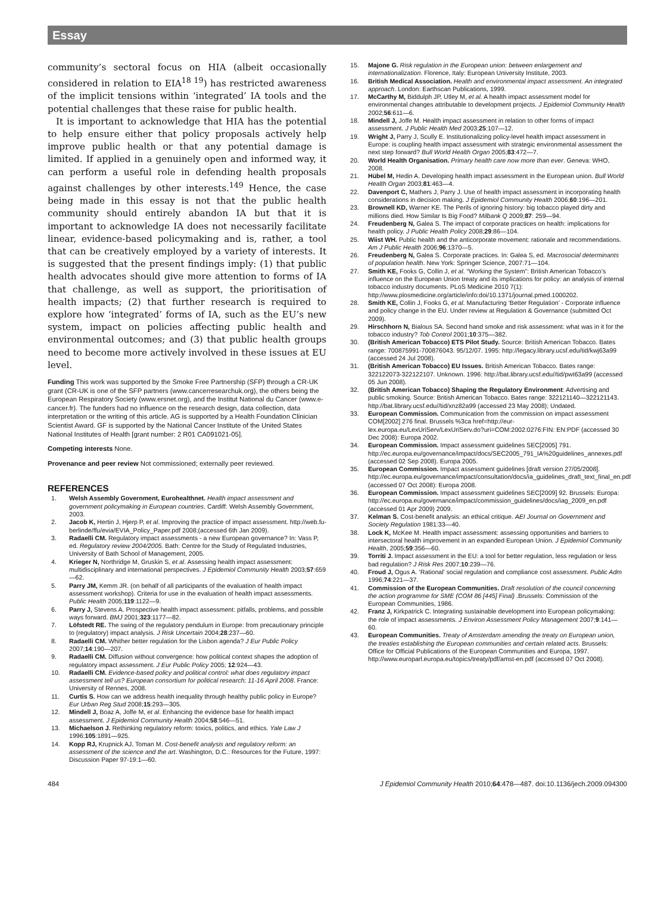Essay
community’s sectoral focus on HIA (albeit occasionally considered in relation to EIA<sup>18 19</sup>) has restricted awareness of the implicit tensions within ‘integrated’ IA tools and the potential challenges that these raise for public health.
It is important to acknowledge that HIA has the potential to help ensure either that policy proposals actively help improve public health or that any potential damage is limited. If applied in a genuinely open and informed way, it can perform a useful role in defending health proposals against challenges by other interests.<sup>149</sup> Hence, the case being made in this essay is not that the public health community should entirely abandon IA but that it is important to acknowledge IA does not necessarily facilitate linear, evidence-based policymaking and is, rather, a tool that can be creatively employed by a variety of interests. It is suggested that the present findings imply: (1) that public health advocates should give more attention to forms of IA that challenge, as well as support, the prioritisation of health impacts; (2) that further research is required to explore how ‘integrated’ forms of IA, such as the EU’s new system, impact on policies affecting public health and environmental outcomes; and (3) that public health groups need to become more actively involved in these issues at EU level.
Funding This work was supported by the Smoke Free Partnership (SFP) through a CR-UK grant (CR-UK is one of the SFP partners (www.cancerresearchuk.org), the others being the European Respiratory Society (www.ersnet.org), and the Institut National du Cancer (www.e-cancer.fr). The funders had no influence on the research design, data collection, data interpretation or the writing of this article. AG is supported by a Health Foundation Clinician Scientist Award. GF is supported by the National Cancer Institute of the United States National Institutes of Health [grant number: 2 R01 CA091021-05].
Competing interests None.
Provenance and peer review Not commissioned; externally peer reviewed.
REFERENCES
1. Welsh Assembly Government, Eurohealthnet. Health impact assessment and government policymaking in European countries. Cardiff: Welsh Assembly Government, 2003.
2. Jacob K, Hertin J, Hjerp P, et al. Improving the practice of impact assessment. http://web.fu-berlinde/ffu/evia/EVIA_Policy_Paper.pdf 2008;(accessed 6th Jan 2009).
3. Radaelli CM. Regulatory impact assessments - a new European governance? In: Vass P, ed. Regulatory review 2004/2005. Bath: Centre for the Study of Regulated Industries, University of Bath School of Management, 2005.
4. Krieger N, Northridge M, Gruskin S, et al. Assessing health impact assessment: multidisciplinary and international perspectives. J Epidemiol Community Health 2003;57:659—62.
5. Parry JM, Kemm JR. (on behalf of all participants of the evaluation of health impact assessment workshop). Criteria for use in the evaluation of health impact assessments. Public Health 2005;119:1122—9.
6. Parry J, Stevens A. Prospective health impact assessment: pitfalls, problems, and possible ways forward. BMJ 2001;323:1177—82.
7. Löfstedt RE. The swing of the regulatory pendulum in Europe: from precautionary principle to (regulatory) impact analysis. J Risk Uncertain 2004;28:237—60.
8. Radaelli CM. Whither better regulation for the Lisbon agenda? J Eur Public Policy 2007;14:190—207.
9. Radaelli CM. Diffusion without convergence: how political context shapes the adoption of regulatory impact assessment. J Eur Public Policy 2005; 12:924—43.
10. Radaelli CM. Evidence-based policy and political control: what does regulatory impact assessment tell us? European consortium for political research; 11-16 April 2008. France: University of Rennes, 2008.
11. Curtis S. How can we address health inequality through healthy public policy in Europe? Eur Urban Reg Stud 2008;15:293—305.
12. Mindell J, Boaz A, Joffe M, et al. Enhancing the evidence base for health impact assessment. J Epidemiol Community Health 2004;58:546—51.
13. Michaelson J. Rethinking regulatory reform: toxics, politics, and ethics. Yale Law J 1996;105:1891—925.
14. Kopp RJ, Krupnick AJ, Toman M. Cost-benefit analysis and regulatory reform: an assessment of the science and the art. Washington, D.C.: Resources for the Future, 1997: Discussion Paper 97-19:1—60.
15. Majone G. Risk regulation in the European union: between enlargement and internationalization. Florence, Italy: European University Institute, 2003.
16. British Medical Association. Health and environmental impact assessment. An integrated approach. London: Earthscan Publications, 1999.
17. McCarthy M, Biddulph JP, Utley M, et al. A health impact assessment model for environmental changes attributable to development projects. J Epidemiol Community Health 2002;56:611—6.
18. Mindell J, Joffe M. Health impact assessment in relation to other forms of impact assessment. J Public Health Med 2003;25:107—12.
19. Wright J, Parry J, Scully E. Institutionalizing policy-level health impact assessment in Europe: is coupling health impact assessment with strategic environmental assessment the next step forward? Bull World Health Organ 2005;83:472—7.
20. World Health Organisation. Primary health care now more than ever. Geneva: WHO, 2008.
21. Hübel M, Hedin A. Developing health impact assessment in the European union. Bull World Health Organ 2003;81:463—4.
22. Davenport C, Mathers J, Parry J. Use of health impact assessment in incorporating health considerations in decision making. J Epidemiol Community Health 2006;60:196—201.
23. Brownell KD, Warner KE. The Perils of ignoring history: big tobacco played dirty and millions died. How Similar Is Big Food? Milbank Q 2009;87: 259—94.
24. Freudenberg N, Galea S. The impact of corporate practices on health: implications for health policy. J Public Health Policy 2008;29:86—104.
25. Wiist WH. Public health and the anticorporate movement: rationale and recommendations. Am J Public Health 2006;96:1370—5.
26. Freudenberg N, Galea S. Corporate practices. In: Galea S, ed. Macrosocial determinants of population health. New York: Springer Science, 2007:71—104.
27. Smith KE, Fooks G, Collin J, et al. “Working the System”: British American Tobacco’s influence on the European Union treaty and its implications for policy: an analysis of internal tobacco industry documents. PLoS Medicine 2010 7(1): http://www.plosmedicine.org/article/info:doi/10.1371/journal.pmed.1000202.
28. Smith KE, Collin J, Fooks G, et al. Manufacturing ‘Better Regulation’ - Corporate influence and policy change in the EU. Under review at Regulation & Governance (submitted Oct 2009).
29. Hirschhorn N, Bialous SA. Second hand smoke and risk assessment: what was in it for the tobacco industry? Tob Control 2001;10:375—382.
30. (British American Tobacco) ETS Pilot Study. Source: British American Tobacco. Bates range: 700875991-700876043. 95/12/07. 1995: http://legacy.library.ucsf.edu/tid/kwj63a99 (accessed 24 Jul 2008).
31. (British American Tobacco) EU Issues. British American Tobacco. Bates range: 322122073-322122107. Unknown. 1996: http://bat.library.ucsf.edu//tid/pwt63a99 (accessed 05 Jun 2008).
32. (British American Tobacco) Shaping the Regulatory Environment: Advertising and public smoking. Source: British American Tobacco. Bates range: 322121140—322121143. http://bat.library.ucsf.edu//tid/xnz82a99 (accessed 23 May 2008); Undated.
33. European Commission. Communication from the commission on impact assessment COM[2002] 276 final. Brussels %3ca href=http://eur-lex.europa.eu/LexUriServ/LexUriServ.do?uri=COM:2002:0276:FIN: EN:PDF (accessed 30 Dec 2008): Europa 2002.
34. European Commission. Impact assessment guidelines SEC[2005] 791. http://ec.europa.eu/governance/impact/docs/SEC2005_791_IA%20guidelines_annexes.pdf (accessed 02 Sep 2008). Europa 2005.
35. European Commission. Impact assessment guidelines [draft version 27/05/2008]. http://ec.europa.eu/governance/impact/consultation/docs/ia_guidelines_draft_text_final_en.pdf (accessed 07 Oct 2008): Europa 2008.
36. European Commission. Impact assessment guidelines SEC[2009] 92. Brussels: Europa: http://ec.europa.eu/governance/impact/commission_guidelines/docs/iag_2009_en.pdf (accessed 01 Apr 2009) 2009.
37. Kelman S. Cost-benefit analysis: an ethical critique. AEI Journal on Government and Society Regulation 1981:33—40.
38. Lock K, McKee M. Health impact assessment: assessing opportunities and barriers to intersectoral health improvement in an expanded European Union. J Epidemiol Community Health, 2005;59:356—60.
39. Torriti J. Impact assessment in the EU: a tool for better regulation, less regulation or less bad regulation? J Risk Res 2007;10:239—76.
40. Froud J, Ogus A. ‘Rational’ social regulation and compliance cost assessment. Public Adm 1996;74:221—37.
41. Commission of the European Communities. Draft resolution of the council concerning the action programme for SME (COM 86 [445] Final) .Brussels: Commission of the European Communities, 1986.
42. Franz J, Kirkpatrick C. Integrating sustainable development into European policymaking: the role of impact assessments. J Environ Assessment Policy Management 2007;9:141—60.
43. European Communities. Treaty of Amsterdam amending the treaty on European union, the treaties establishing the European communities and certain related acts. Brussels: Office for Official Publications of the European Communities and Europa, 1997. http://www.europarl.europa.eu/topics/treaty/pdf/amst-en.pdf (accessed 07 Oct 2008).
484 J Epidemiol Community Health 2010;64:478—487. doi:10.1136/jech.2009.094300